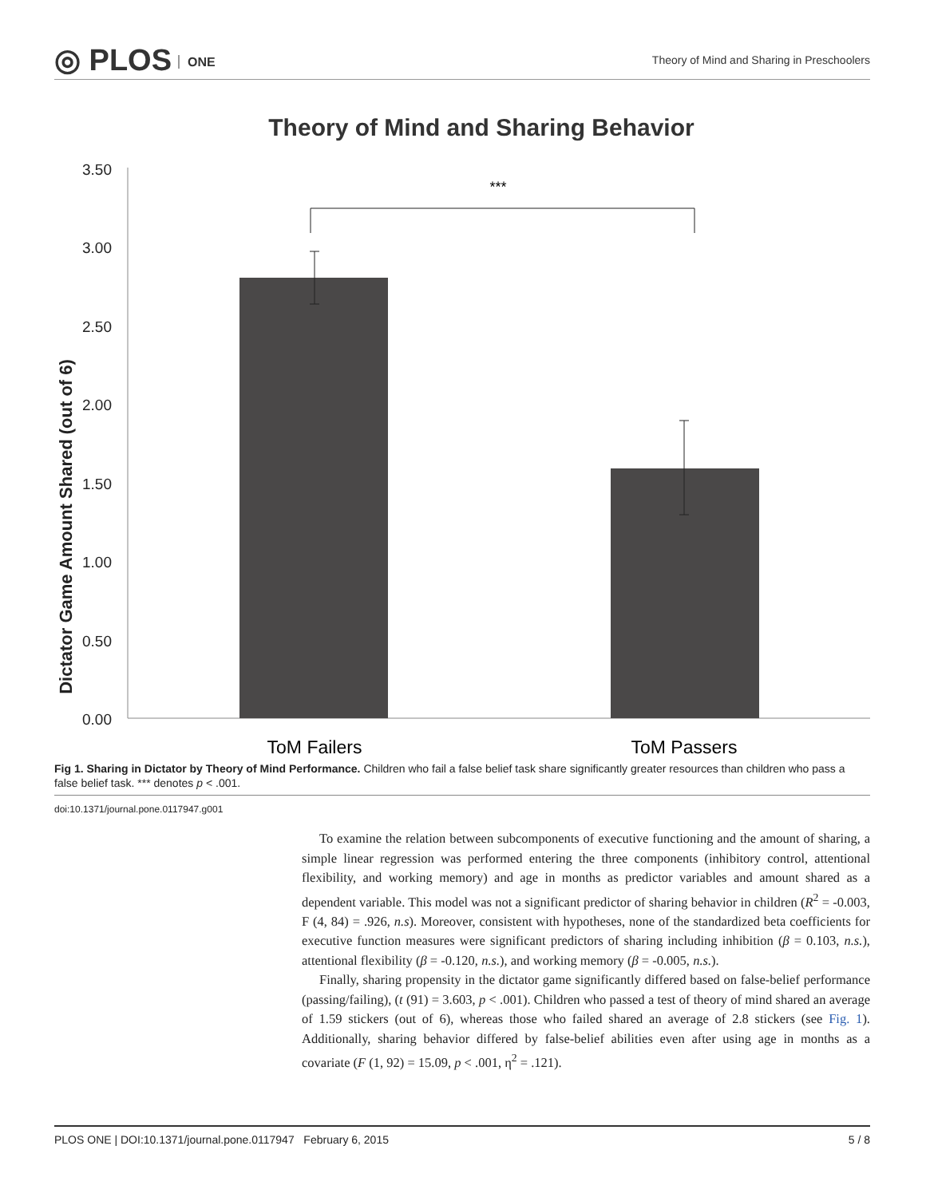◎ PLOS ONE
Theory of Mind and Sharing in Preschoolers
Theory of Mind and Sharing Behavior
Dictator Game Amount Shared (out of 6)
3.50
3.00
2.50
2.00
1.50
1.00
0.50
0.00
***
ToM Failers
ToM Passers
Fig 1. Sharing in Dictator by Theory of Mind Performance. Children who fail a false belief task share significantly greater resources than children who pass a false belief task. *** denotes p < .001.
doi:10.1371/journal.pone.0117947.g001
To examine the relation between subcomponents of executive functioning and the amount of sharing, a simple linear regression was performed entering the three components (inhibitory control, attentional flexibility, and working memory) and age in months as predictor variables and amount shared as a dependent variable. This model was not a significant predictor of sharing behavior in children (R<sup>2</sup> = -0.003, F (4, 84) = .926, n.s). Moreover, consistent with hypotheses, none of the standardized beta coefficients for executive function measures were significant predictors of sharing including inhibition (β = 0.103, n.s.), attentional flexibility (β = -0.120, n.s.), and working memory (β = -0.005, n.s.).
Finally, sharing propensity in the dictator game significantly differed based on false-belief performance (passing/failing), (t (91) = 3.603, p < .001). Children who passed a test of theory of mind shared an average of 1.59 stickers (out of 6), whereas those who failed shared an average of 2.8 stickers (see Fig. 1). Additionally, sharing behavior differed by false-belief abilities even after using age in months as a covariate (F (1, 92) = 15.09, p < .001, η<sup>2</sup> = .121).
PLOS ONE | DOI:10.1371/journal.pone.0117947 February 6, 2015 5 / 8